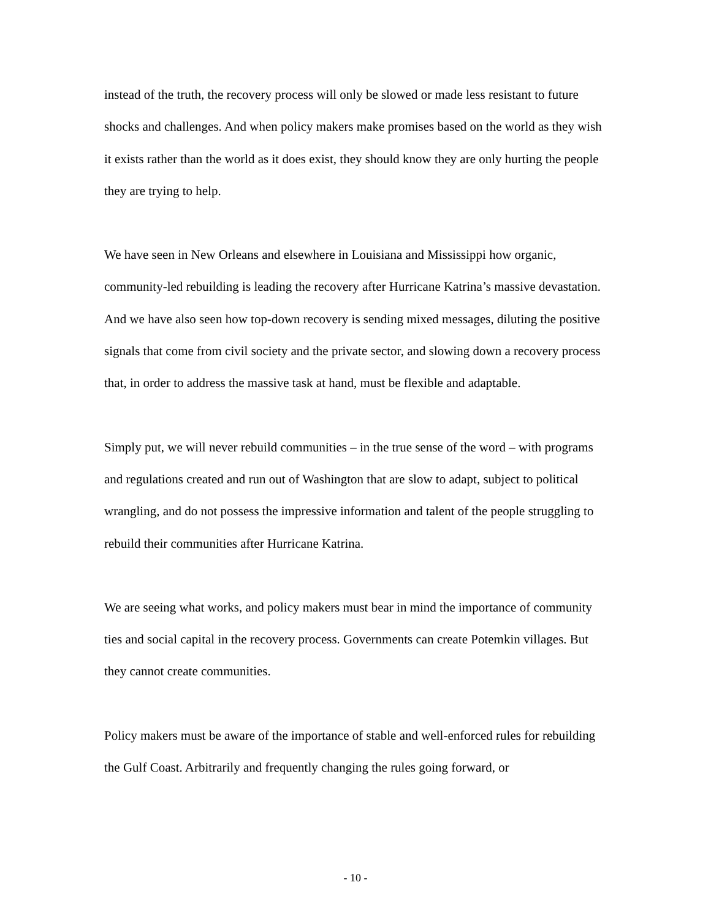instead of the truth, the recovery process will only be slowed or made less resistant to future shocks and challenges. And when policy makers make promises based on the world as they wish it exists rather than the world as it does exist, they should know they are only hurting the people they are trying to help.
We have seen in New Orleans and elsewhere in Louisiana and Mississippi how organic, community-led rebuilding is leading the recovery after Hurricane Katrina’s massive devastation. And we have also seen how top-down recovery is sending mixed messages, diluting the positive signals that come from civil society and the private sector, and slowing down a recovery process that, in order to address the massive task at hand, must be flexible and adaptable.
Simply put, we will never rebuild communities – in the true sense of the word – with programs and regulations created and run out of Washington that are slow to adapt, subject to political wrangling, and do not possess the impressive information and talent of the people struggling to rebuild their communities after Hurricane Katrina.
We are seeing what works, and policy makers must bear in mind the importance of community ties and social capital in the recovery process. Governments can create Potemkin villages. But they cannot create communities.
Policy makers must be aware of the importance of stable and well-enforced rules for rebuilding the Gulf Coast. Arbitrarily and frequently changing the rules going forward, or
- 10 -